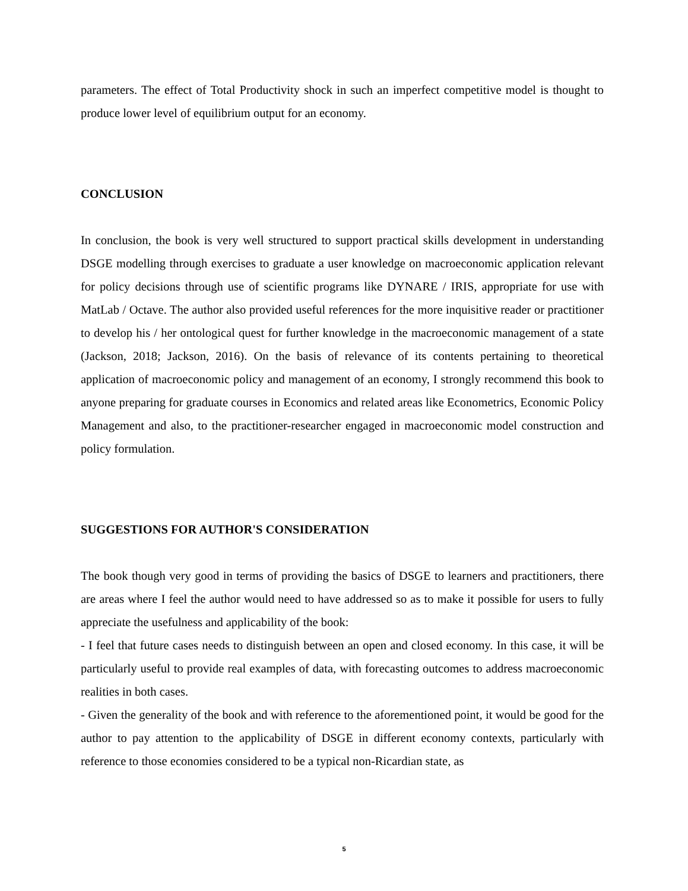parameters. The effect of Total Productivity shock in such an imperfect competitive model is thought to produce lower level of equilibrium output for an economy.
CONCLUSION
In conclusion, the book is very well structured to support practical skills development in understanding DSGE modelling through exercises to graduate a user knowledge on macroeconomic application relevant for policy decisions through use of scientific programs like DYNARE / IRIS, appropriate for use with MatLab / Octave. The author also provided useful references for the more inquisitive reader or practitioner to develop his / her ontological quest for further knowledge in the macroeconomic management of a state (Jackson, 2018; Jackson, 2016). On the basis of relevance of its contents pertaining to theoretical application of macroeconomic policy and management of an economy, I strongly recommend this book to anyone preparing for graduate courses in Economics and related areas like Econometrics, Economic Policy Management and also, to the practitioner-researcher engaged in macroeconomic model construction and policy formulation.
SUGGESTIONS FOR AUTHOR'S CONSIDERATION
The book though very good in terms of providing the basics of DSGE to learners and practitioners, there are areas where I feel the author would need to have addressed so as to make it possible for users to fully appreciate the usefulness and applicability of the book:
- I feel that future cases needs to distinguish between an open and closed economy. In this case, it will be particularly useful to provide real examples of data, with forecasting outcomes to address macroeconomic realities in both cases.
- Given the generality of the book and with reference to the aforementioned point, it would be good for the author to pay attention to the applicability of DSGE in different economy contexts, particularly with reference to those economies considered to be a typical non-Ricardian state, as
5